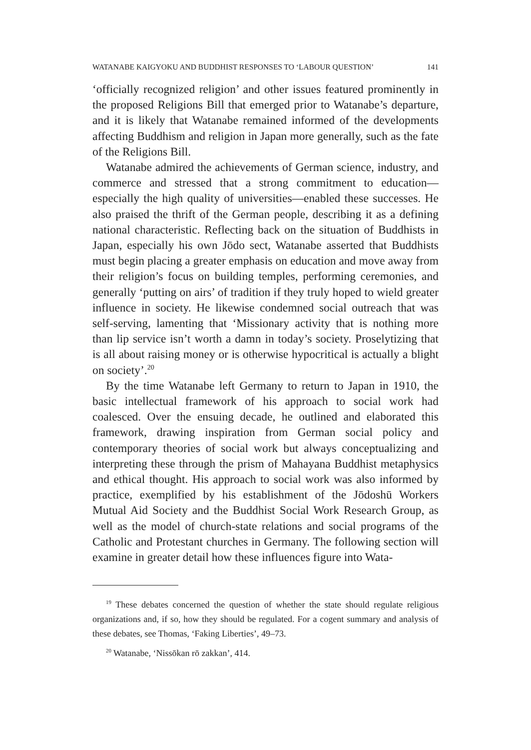WATANABE KAIGYOKU AND BUDDHIST RESPONSES TO ‘LABOUR QUESTION’ 141
‘officially recognized religion’ and other issues featured prominently in the proposed Religions Bill that emerged prior to Watanabe’s departure, and it is likely that Watanabe remained informed of the developments affecting Buddhism and religion in Japan more generally, such as the fate of the Religions Bill.
Watanabe admired the achievements of German science, industry, and commerce and stressed that a strong commitment to education—especially the high quality of universities—enabled these successes. He also praised the thrift of the German people, describing it as a defining national characteristic. Reflecting back on the situation of Buddhists in Japan, especially his own Jōdo sect, Watanabe asserted that Buddhists must begin placing a greater emphasis on education and move away from their religion’s focus on building temples, performing ceremonies, and generally ‘putting on airs’ of tradition if they truly hoped to wield greater influence in society. He likewise condemned social outreach that was self-serving, lamenting that ‘Missionary activity that is nothing more than lip service isn’t worth a damn in today’s society. Proselytizing that is all about raising money or is otherwise hypocritical is actually a blight on society’.<sup>20</sup>
By the time Watanabe left Germany to return to Japan in 1910, the basic intellectual framework of his approach to social work had coalesced. Over the ensuing decade, he outlined and elaborated this framework, drawing inspiration from German social policy and contemporary theories of social work but always conceptualizing and interpreting these through the prism of Mahayana Buddhist metaphysics and ethical thought. His approach to social work was also informed by practice, exemplified by his establishment of the Jōdoshū Workers Mutual Aid Society and the Buddhist Social Work Research Group, as well as the model of church-state relations and social programs of the Catholic and Protestant churches in Germany. The following section will examine in greater detail how these influences figure into Wata-
<sup>19</sup> These debates concerned the question of whether the state should regulate religious organizations and, if so, how they should be regulated. For a cogent summary and analysis of these debates, see Thomas, ‘Faking Liberties’, 49–73.
<sup>20</sup> Watanabe, ‘Nissōkan rō zakkan’, 414.